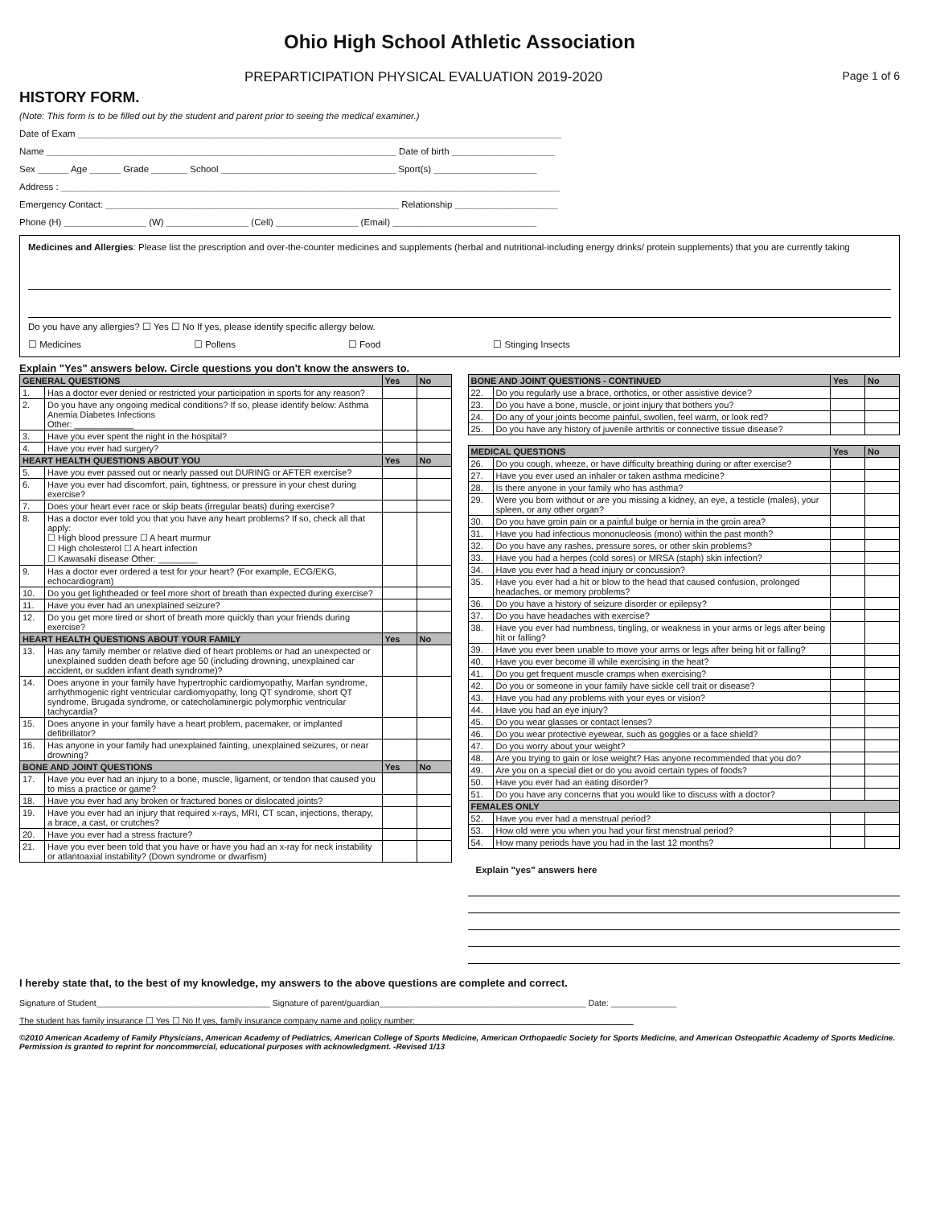Ohio High School Athletic Association
PREPARTICIPATION PHYSICAL EVALUATION 2019-2020 Page 1 of 6
HISTORY FORM.
(Note: This form is to be filled out by the student and parent prior to seeing the medical examiner.)
Date of Exam ______________________________________________________________________________________________
Name ____________________________________________________________________ Date of birth ____________________
Sex ______ Age ______ Grade _______ School __________________________________ Sport(s) ____________________
Address : _________________________________________________________________________________________________
Emergency Contact: _________________________________________________________ Relationship ____________________
Phone (H) ________________ (W) ________________ (Cell) ________________ (Email) ____________________________
Medicines and Allergies: Please list the prescription and over-the-counter medicines and supplements (herbal and nutritional-including energy drinks/ protein supplements) that you are currently taking
Do you have any allergies? ☐ Yes ☐ No If yes, please identify specific allergy below.
☐ Medicines ☐ Pollens ☐ Food ☐ Stinging Insects
Explain "Yes" answers below. Circle questions you don't know the answers to.
| GENERAL QUESTIONS | | Yes | No |
| --- | --- | --- | --- |
| 1. | Has a doctor ever denied or restricted your participation in sports for any reason? | | |
| 2. | Do you have any ongoing medical conditions? If so, please identify below: Asthma Anemia Diabetes Infections Other: ____________ | | |
| 3. | Have you ever spent the night in the hospital? | | |
| 4. | Have you ever had surgery? | | |
| HEART HEALTH QUESTIONS ABOUT YOU | | Yes | No |
| 5. | Have you ever passed out or nearly passed out DURING or AFTER exercise? | | |
| 6. | Have you ever had discomfort, pain, tightness, or pressure in your chest during exercise? | | |
| 7. | Does your heart ever race or skip beats (irregular beats) during exercise? | | |
| 8. | Has a doctor ever told you that you have any heart problems? If so, check all that apply: ☐ High blood pressure ☐ A heart murmur ☐ High cholesterol ☐ A heart infection ☐ Kawasaki disease Other: ________ | | |
| 9. | Has a doctor ever ordered a test for your heart? (For example, ECG/EKG, echocardiogram) | | |
| 10. | Do you get lightheaded or feel more short of breath than expected during exercise? | | |
| 11. | Have you ever had an unexplained seizure? | | |
| 12. | Do you get more tired or short of breath more quickly than your friends during exercise? | | |
| HEART HEALTH QUESTIONS ABOUT YOUR FAMILY | | Yes | No |
| 13. | Has any family member or relative died of heart problems or had an unexpected or unexplained sudden death before age 50 (including drowning, unexplained car accident, or sudden infant death syndrome)? | | |
| 14. | Does anyone in your family have hypertrophic cardiomyopathy, Marfan syndrome, arrhythmogenic right ventricular cardiomyopathy, long QT syndrome, short QT syndrome, Brugada syndrome, or catecholaminergic polymorphic ventricular tachycardia? | | |
| 15. | Does anyone in your family have a heart problem, pacemaker, or implanted defibrillator? | | |
| 16. | Has anyone in your family had unexplained fainting, unexplained seizures, or near drowning? | | |
| BONE AND JOINT QUESTIONS | | Yes | No |
| 17. | Have you ever had an injury to a bone, muscle, ligament, or tendon that caused you to miss a practice or game? | | |
| 18. | Have you ever had any broken or fractured bones or dislocated joints? | | |
| 19. | Have you ever had an injury that required x-rays, MRI, CT scan, injections, therapy, a brace, a cast, or crutches? | | |
| 20. | Have you ever had a stress fracture? | | |
| 21. | Have you ever been told that you have or have you had an x-ray for neck instability or atlantoaxial instability? (Down syndrome or dwarfism) | | |
| BONE AND JOINT QUESTIONS - CONTINUED | | Yes | No |
| --- | --- | --- | --- |
| 22. | Do you regularly use a brace, orthotics, or other assistive device? | | |
| 23. | Do you have a bone, muscle, or joint injury that bothers you? | | |
| 24. | Do any of your joints become painful, swollen, feel warm, or look red? | | |
| 25. | Do you have any history of juvenile arthritis or connective tissue disease? | | |
| MEDICAL QUESTIONS | | Yes | No |
| --- | --- | --- | --- |
| 26. | Do you cough, wheeze, or have difficulty breathing during or after exercise? | | |
| 27. | Have you ever used an inhaler or taken asthma medicine? | | |
| 28. | Is there anyone in your family who has asthma? | | |
| 29. | Were you born without or are you missing a kidney, an eye, a testicle (males), your spleen, or any other organ? | | |
| 30. | Do you have groin pain or a painful bulge or hernia in the groin area? | | |
| 31. | Have you had infectious mononucleosis (mono) within the past month? | | |
| 32. | Do you have any rashes, pressure sores, or other skin problems? | | |
| 33. | Have you had a herpes (cold sores) or MRSA (staph) skin infection? | | |
| 34. | Have you ever had a head injury or concussion? | | |
| 35. | Have you ever had a hit or blow to the head that caused confusion, prolonged headaches, or memory problems? | | |
| 36. | Do you have a history of seizure disorder or epilepsy? | | |
| 37. | Do you have headaches with exercise? | | |
| 38. | Have you ever had numbness, tingling, or weakness in your arms or legs after being hit or falling? | | |
| 39. | Have you ever been unable to move your arms or legs after being hit or falling? | | |
| 40. | Have you ever become ill while exercising in the heat? | | |
| 41. | Do you get frequent muscle cramps when exercising? | | |
| 42. | Do you or someone in your family have sickle cell trait or disease? | | |
| 43. | Have you had any problems with your eyes or vision? | | |
| 44. | Have you had an eye injury? | | |
| 45. | Do you wear glasses or contact lenses? | | |
| 46. | Do you wear protective eyewear, such as goggles or a face shield? | | |
| 47. | Do you worry about your weight? | | |
| 48. | Are you trying to gain or lose weight? Has anyone recommended that you do? | | |
| 49. | Are you on a special diet or do you avoid certain types of foods? | | |
| 50. | Have you ever had an eating disorder? | | |
| 51. | Do you have any concerns that you would like to discuss with a doctor? | | |
| FEMALES ONLY | | | |
| 52. | Have you ever had a menstrual period? | | |
| 53. | How old were you when you had your first menstrual period? | | |
| 54. | How many periods have you had in the last 12 months? | | |
Explain "yes" answers here
I hereby state that, to the best of my knowledge, my answers to the above questions are complete and correct.
Signature of Student_____________________________________ Signature of parent/guardian____________________________________________ Date: ______________
The student has family insurance ☐ Yes ☐ No If yes, family insurance company name and policy number: ______________________________________________
©2010 American Academy of Family Physicians, American Academy of Pediatrics, American College of Sports Medicine, American Orthopaedic Society for Sports Medicine, and American Osteopathic Academy of Sports Medicine. Permission is granted to reprint for noncommercial, educational purposes with acknowledgment. -Revised 1/13